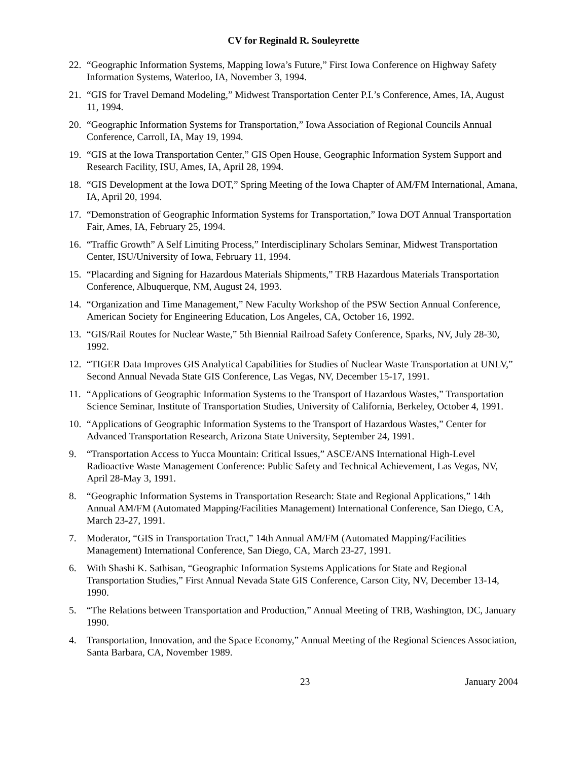CV for Reginald R. Souleyrette
22.
“Geographic Information Systems, Mapping Iowa’s Future,” First Iowa Conference on Highway Safety Information Systems, Waterloo, IA, November 3, 1994.
21.
“GIS for Travel Demand Modeling,” Midwest Transportation Center P.I.’s Conference, Ames, IA, August 11, 1994.
20.
“Geographic Information Systems for Transportation,” Iowa Association of Regional Councils Annual Conference, Carroll, IA, May 19, 1994.
19.
“GIS at the Iowa Transportation Center,” GIS Open House, Geographic Information System Support and Research Facility, ISU, Ames, IA, April 28, 1994.
18.
“GIS Development at the Iowa DOT,” Spring Meeting of the Iowa Chapter of AM/FM International, Amana, IA, April 20, 1994.
17.
“Demonstration of Geographic Information Systems for Transportation,” Iowa DOT Annual Transportation Fair, Ames, IA, February 25, 1994.
16.
“Traffic Growth” A Self Limiting Process,” Interdisciplinary Scholars Seminar, Midwest Transportation Center, ISU/University of Iowa, February 11, 1994.
15.
“Placarding and Signing for Hazardous Materials Shipments,” TRB Hazardous Materials Transportation Conference, Albuquerque, NM, August 24, 1993.
14.
“Organization and Time Management,” New Faculty Workshop of the PSW Section Annual Conference, American Society for Engineering Education, Los Angeles, CA, October 16, 1992.
13.
“GIS/Rail Routes for Nuclear Waste,” 5th Biennial Railroad Safety Conference, Sparks, NV, July 28-30, 1992.
12.
“TIGER Data Improves GIS Analytical Capabilities for Studies of Nuclear Waste Transportation at UNLV,” Second Annual Nevada State GIS Conference, Las Vegas, NV, December 15-17, 1991.
11.
“Applications of Geographic Information Systems to the Transport of Hazardous Wastes,” Transportation Science Seminar, Institute of Transportation Studies, University of California, Berkeley, October 4, 1991.
10.
“Applications of Geographic Information Systems to the Transport of Hazardous Wastes,” Center for Advanced Transportation Research, Arizona State University, September 24, 1991.
9. “Transportation Access to Yucca Mountain: Critical Issues,” ASCE/ANS International High-Level Radioactive Waste Management Conference: Public Safety and Technical Achievement, Las Vegas, NV, April 28-May 3, 1991.
8. “Geographic Information Systems in Transportation Research: State and Regional Applications,” 14th Annual AM/FM (Automated Mapping/Facilities Management) International Conference, San Diego, CA, March 23-27, 1991.
7. Moderator, “GIS in Transportation Tract,” 14th Annual AM/FM (Automated Mapping/Facilities Management) International Conference, San Diego, CA, March 23-27, 1991.
6. With Shashi K. Sathisan, “Geographic Information Systems Applications for State and Regional Transportation Studies,” First Annual Nevada State GIS Conference, Carson City, NV, December 13-14, 1990.
5. “The Relations between Transportation and Production,” Annual Meeting of TRB, Washington, DC, January 1990.
4. Transportation, Innovation, and the Space Economy,” Annual Meeting of the Regional Sciences Association, Santa Barbara, CA, November 1989.
23 January 2004